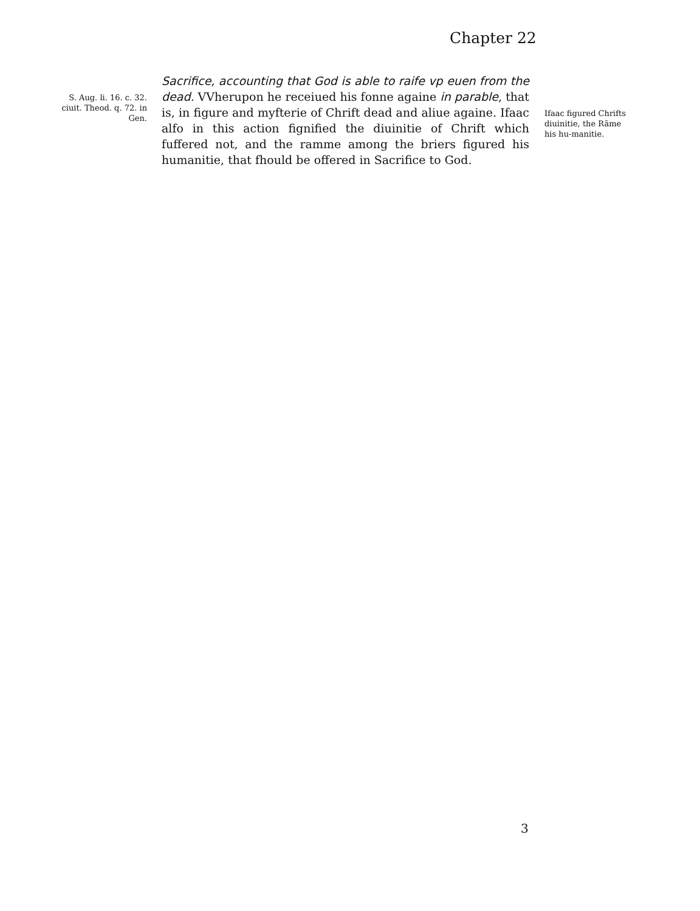Chapter 22
S. Aug. li. 16. c. 32. ciuit. Theod. q. 72. in Gen.
Sacrifice, accounting that God is able to raife vp euen from the dead. VVherupon he receiued his fonne againe in parable, that is, in figure and myfterie of Chrift dead and aliue againe. Ifaac alfo in this action fignified the diuinitie of Chrift which fuffered not, and the ramme among the briers figured his humanitie, that fhould be offered in Sacrifice to God.
Ifaac figured Chrifts diuinitie, the Rãme his hu-manitie.
3